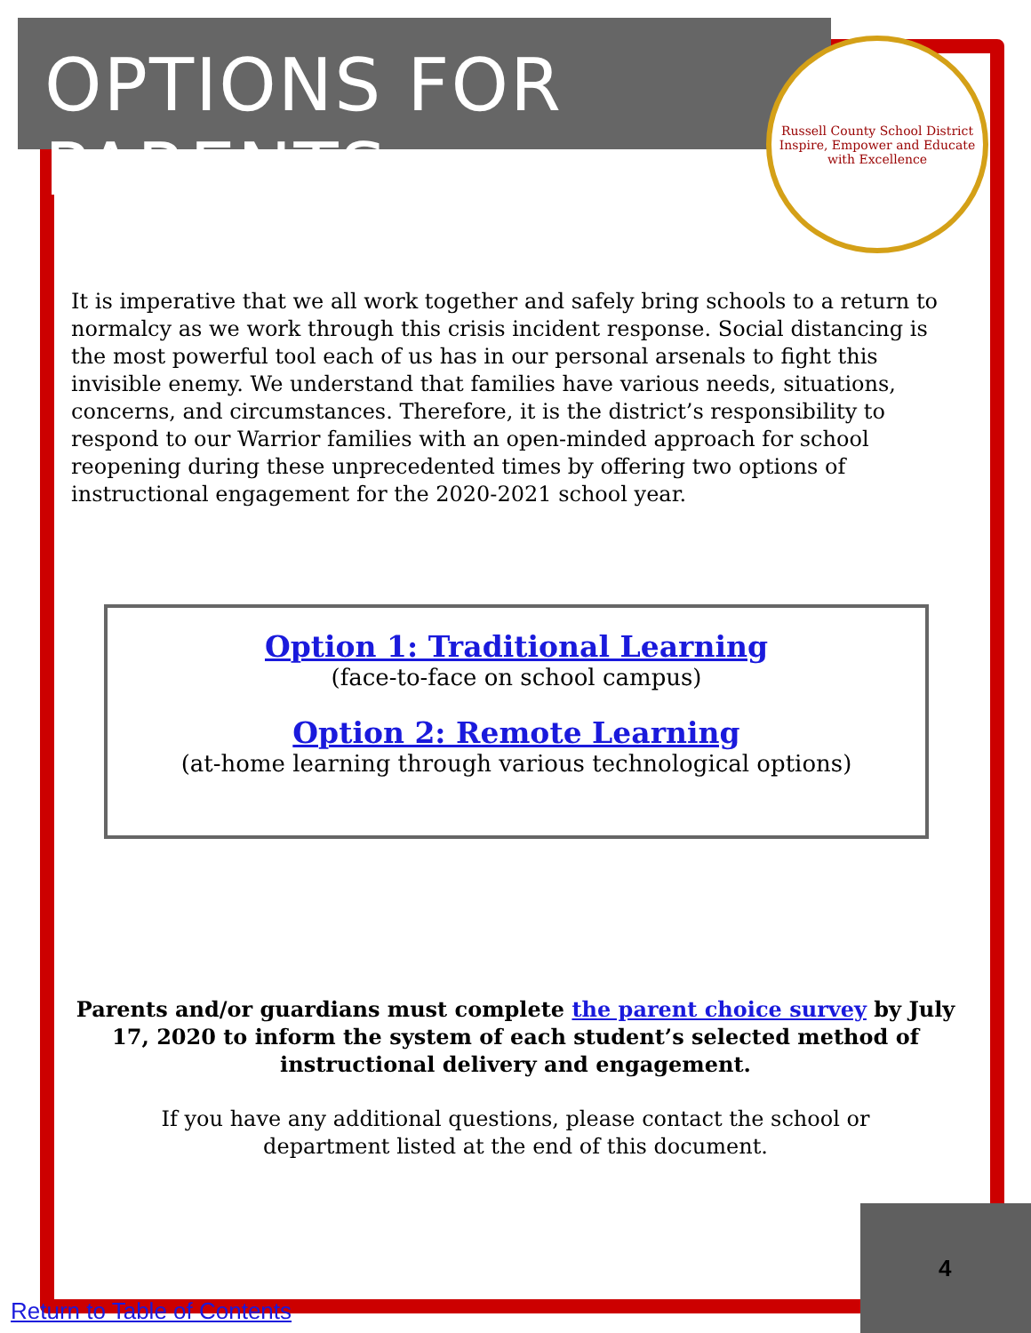OPTIONS FOR PARENTS
Russell County School District
Inspire, Empower and Educate with Excellence
It is imperative that we all work together and safely bring schools to a return to normalcy as we work through this crisis incident response. Social distancing is the most powerful tool each of us has in our personal arsenals to fight this invisible enemy. We understand that families have various needs, situations, concerns, and circumstances. Therefore, it is the district’s responsibility to respond to our Warrior families with an open-minded approach for school reopening during these unprecedented times by offering two options of instructional engagement for the 2020-2021 school year.
Option 1: Traditional Learning
(face-to-face on school campus)
Option 2: Remote Learning
(at-home learning through various technological options)
Parents and/or guardians must complete the parent choice survey by July 17, 2020 to inform the system of each student’s selected method of instructional delivery and engagement.
If you have any additional questions, please contact the school or department listed at the end of this document.
4
Return to Table of Contents